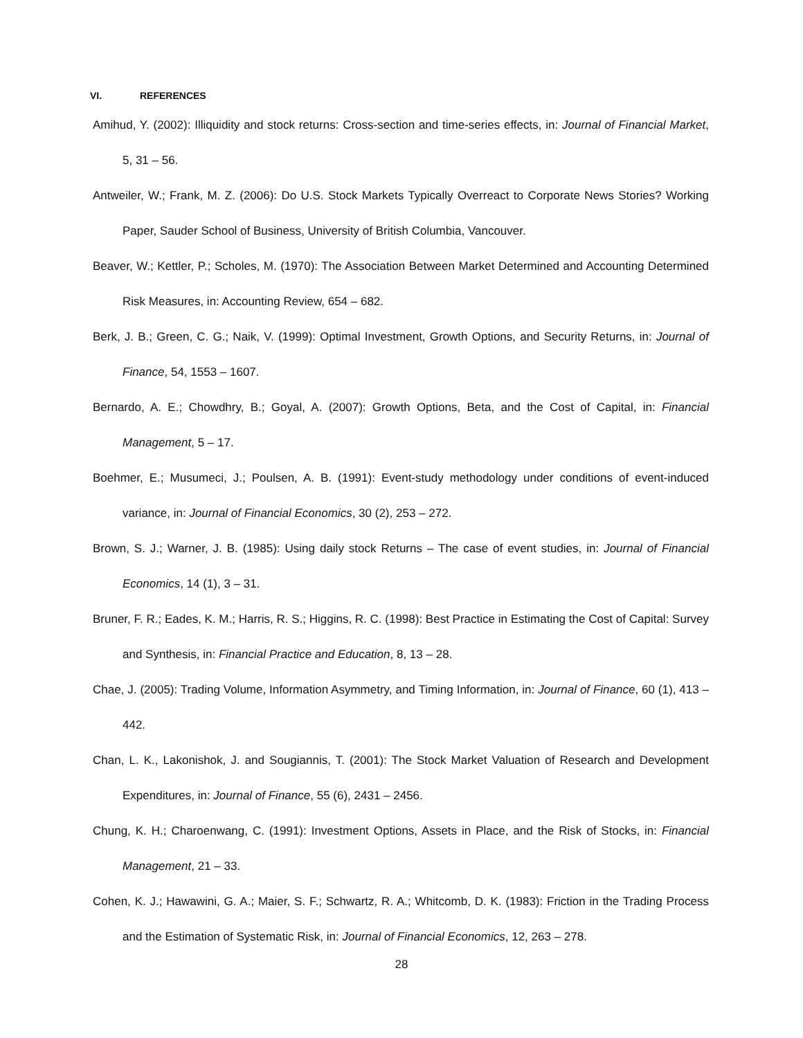VI. REFERENCES
Amihud, Y. (2002): Illiquidity and stock returns: Cross-section and time-series effects, in: Journal of Financial Market, 5, 31 – 56.
Antweiler, W.; Frank, M. Z. (2006): Do U.S. Stock Markets Typically Overreact to Corporate News Stories? Working Paper, Sauder School of Business, University of British Columbia, Vancouver.
Beaver, W.; Kettler, P.; Scholes, M. (1970): The Association Between Market Determined and Accounting Determined Risk Measures, in: Accounting Review, 654 – 682.
Berk, J. B.; Green, C. G.; Naik, V. (1999): Optimal Investment, Growth Options, and Security Returns, in: Journal of Finance, 54, 1553 – 1607.
Bernardo, A. E.; Chowdhry, B.; Goyal, A. (2007): Growth Options, Beta, and the Cost of Capital, in: Financial Management, 5 – 17.
Boehmer, E.; Musumeci, J.; Poulsen, A. B. (1991): Event-study methodology under conditions of event-induced variance, in: Journal of Financial Economics, 30 (2), 253 – 272.
Brown, S. J.; Warner, J. B. (1985): Using daily stock Returns – The case of event studies, in: Journal of Financial Economics, 14 (1), 3 – 31.
Bruner, F. R.; Eades, K. M.; Harris, R. S.; Higgins, R. C. (1998): Best Practice in Estimating the Cost of Capital: Survey and Synthesis, in: Financial Practice and Education, 8, 13 – 28.
Chae, J. (2005): Trading Volume, Information Asymmetry, and Timing Information, in: Journal of Finance, 60 (1), 413 – 442.
Chan, L. K., Lakonishok, J. and Sougiannis, T. (2001): The Stock Market Valuation of Research and Development Expenditures, in: Journal of Finance, 55 (6), 2431 – 2456.
Chung, K. H.; Charoenwang, C. (1991): Investment Options, Assets in Place, and the Risk of Stocks, in: Financial Management, 21 – 33.
Cohen, K. J.; Hawawini, G. A.; Maier, S. F.; Schwartz, R. A.; Whitcomb, D. K. (1983): Friction in the Trading Process and the Estimation of Systematic Risk, in: Journal of Financial Economics, 12, 263 – 278.
28